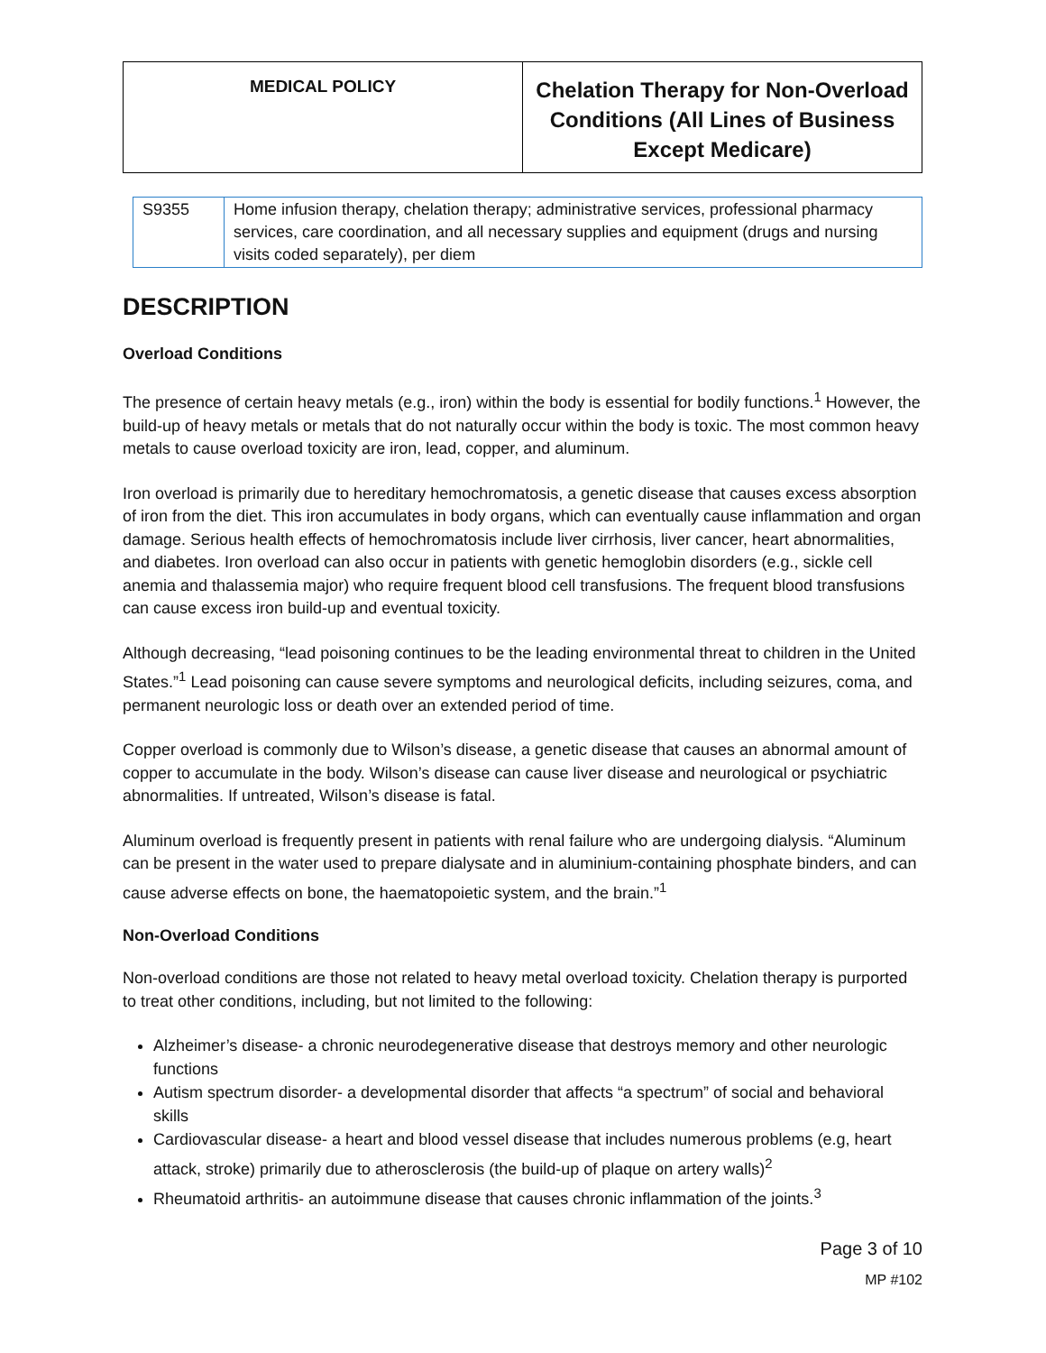MEDICAL POLICY
Chelation Therapy for Non-Overload Conditions (All Lines of Business Except Medicare)
| S9355 | Home infusion therapy, chelation therapy; administrative services, professional pharmacy services, care coordination, and all necessary supplies and equipment (drugs and nursing visits coded separately), per diem |
DESCRIPTION
Overload Conditions
The presence of certain heavy metals (e.g., iron) within the body is essential for bodily functions.<sup>1</sup> However, the build-up of heavy metals or metals that do not naturally occur within the body is toxic. The most common heavy metals to cause overload toxicity are iron, lead, copper, and aluminum.
Iron overload is primarily due to hereditary hemochromatosis, a genetic disease that causes excess absorption of iron from the diet. This iron accumulates in body organs, which can eventually cause inflammation and organ damage. Serious health effects of hemochromatosis include liver cirrhosis, liver cancer, heart abnormalities, and diabetes. Iron overload can also occur in patients with genetic hemoglobin disorders (e.g., sickle cell anemia and thalassemia major) who require frequent blood cell transfusions. The frequent blood transfusions can cause excess iron build-up and eventual toxicity.
Although decreasing, “lead poisoning continues to be the leading environmental threat to children in the United States.”<sup>1</sup> Lead poisoning can cause severe symptoms and neurological deficits, including seizures, coma, and permanent neurologic loss or death over an extended period of time.
Copper overload is commonly due to Wilson’s disease, a genetic disease that causes an abnormal amount of copper to accumulate in the body. Wilson’s disease can cause liver disease and neurological or psychiatric abnormalities. If untreated, Wilson’s disease is fatal.
Aluminum overload is frequently present in patients with renal failure who are undergoing dialysis. “Aluminum can be present in the water used to prepare dialysate and in aluminium-containing phosphate binders, and can cause adverse effects on bone, the haematopoietic system, and the brain.”<sup>1</sup>
Non-Overload Conditions
Non-overload conditions are those not related to heavy metal overload toxicity. Chelation therapy is purported to treat other conditions, including, but not limited to the following:
Alzheimer’s disease- a chronic neurodegenerative disease that destroys memory and other neurologic functions
Autism spectrum disorder- a developmental disorder that affects “a spectrum” of social and behavioral skills
Cardiovascular disease- a heart and blood vessel disease that includes numerous problems (e.g, heart attack, stroke) primarily due to atherosclerosis (the build-up of plaque on artery walls)<sup>2</sup>
Rheumatoid arthritis- an autoimmune disease that causes chronic inflammation of the joints.<sup>3</sup>
Page 3 of 10
MP #102